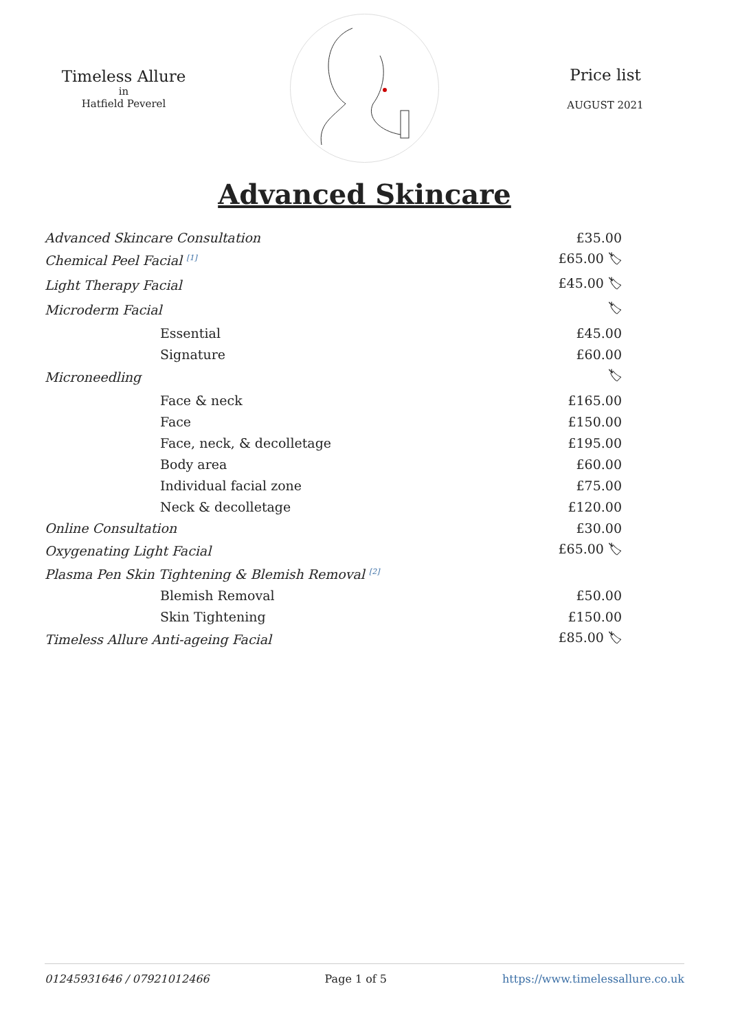Timeless Allure
in
Hatfield Peverel
Price list
AUGUST 2021
Advanced Skincare
| Advanced Skincare Consultation | £35.00 |
| Chemical Peel Facial <sup>[1]</sup> | £65.00 🏷 |
| Light Therapy Facial | £45.00 🏷 |
| Microderm Facial | 🏷 |
| Essential | £45.00 |
| Signature | £60.00 |
| Microneedling | 🏷 |
| Face & neck | £165.00 |
| Face | £150.00 |
| Face, neck, & decolletage | £195.00 |
| Body area | £60.00 |
| Individual facial zone | £75.00 |
| Neck & decolletage | £120.00 |
| Online Consultation | £30.00 |
| Oxygenating Light Facial | £65.00 🏷 |
| Plasma Pen Skin Tightening & Blemish Removal <sup>[2]</sup> | |
| Blemish Removal | £50.00 |
| Skin Tightening | £150.00 |
| Timeless Allure Anti-ageing Facial | £85.00 🏷 |
01245931646 / 07921012466 Page 1 of 5 https://www.timelessallure.co.uk